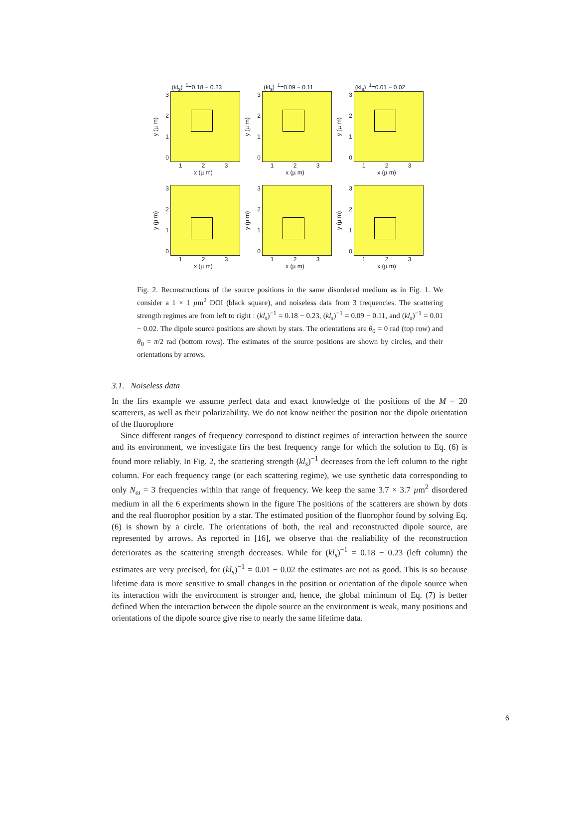(kl<sub>s</sub>)<sup>−1</sup>=0.18 − 0.23
y (µ m)
3210
1 2 3
x (µ m)
(kl<sub>s</sub>)<sup>−1</sup>=0.09 − 0.11
y (µ m)
3210
1 2 3
x (µ m)
(kl<sub>s</sub>)<sup>−1</sup>=0.01 − 0.02
y (µ m)
3210
1 2 3
x (µ m)
y (µ m)
3210
1 2 3
x (µ m)
y (µ m)
3210
1 2 3
x (µ m)
y (µ m)
3210
1 2 3
x (µ m)
Fig. 2. Reconstructions of the source positions in the same disordered medium as in Fig. 1. We consider a 1 × 1 µm<sup>2</sup> DOI (black square), and noiseless data from 3 frequencies. The scattering strength regimes are from left to right : (kl<sub>s</sub>)<sup>−1</sup> = 0.18 − 0.23, (kl<sub>s</sub>)<sup>−1</sup> = 0.09 − 0.11, and (kl<sub>s</sub>)<sup>−1</sup> = 0.01 − 0.02. The dipole source positions are shown by stars. The orientations are θ<sub>0</sub> = 0 rad (top row) and θ<sub>0</sub> = π/2 rad (bottom rows). The estimates of the source positions are shown by circles, and their orientations by arrows.
3.1. Noiseless data
In the firs example we assume perfect data and exact knowledge of the positions of the M = 20 scatterers, as well as their polarizability. We do not know neither the position nor the dipole orientation of the fluorophore
Since different ranges of frequency correspond to distinct regimes of interaction between the source and its environment, we investigate firs the best frequency range for which the solution to Eq. (6) is found more reliably. In Fig. 2, the scattering strength (kl<sub>s</sub>)<sup>−1</sup> decreases from the left column to the right column. For each frequency range (or each scattering regime), we use synthetic data corresponding to only N<sub>ω</sub> = 3 frequencies within that range of frequency. We keep the same 3.7 × 3.7 µm<sup>2</sup> disordered medium in all the 6 experiments shown in the figure The positions of the scatterers are shown by dots and the real fluorophor position by a star. The estimated position of the fluorophor found by solving Eq. (6) is shown by a circle. The orientations of both, the real and reconstructed dipole source, are represented by arrows. As reported in [16], we observe that the realiability of the reconstruction deteriorates as the scattering strength decreases. While for (kl<sub>s</sub>)<sup>−1</sup> = 0.18 − 0.23 (left column) the estimates are very precised, for (kl<sub>s</sub>)<sup>−1</sup> = 0.01 − 0.02 the estimates are not as good. This is so because lifetime data is more sensitive to small changes in the position or orientation of the dipole source when its interaction with the environment is stronger and, hence, the global minimum of Eq. (7) is better defined When the interaction between the dipole source an the environment is weak, many positions and orientations of the dipole source give rise to nearly the same lifetime data.
6